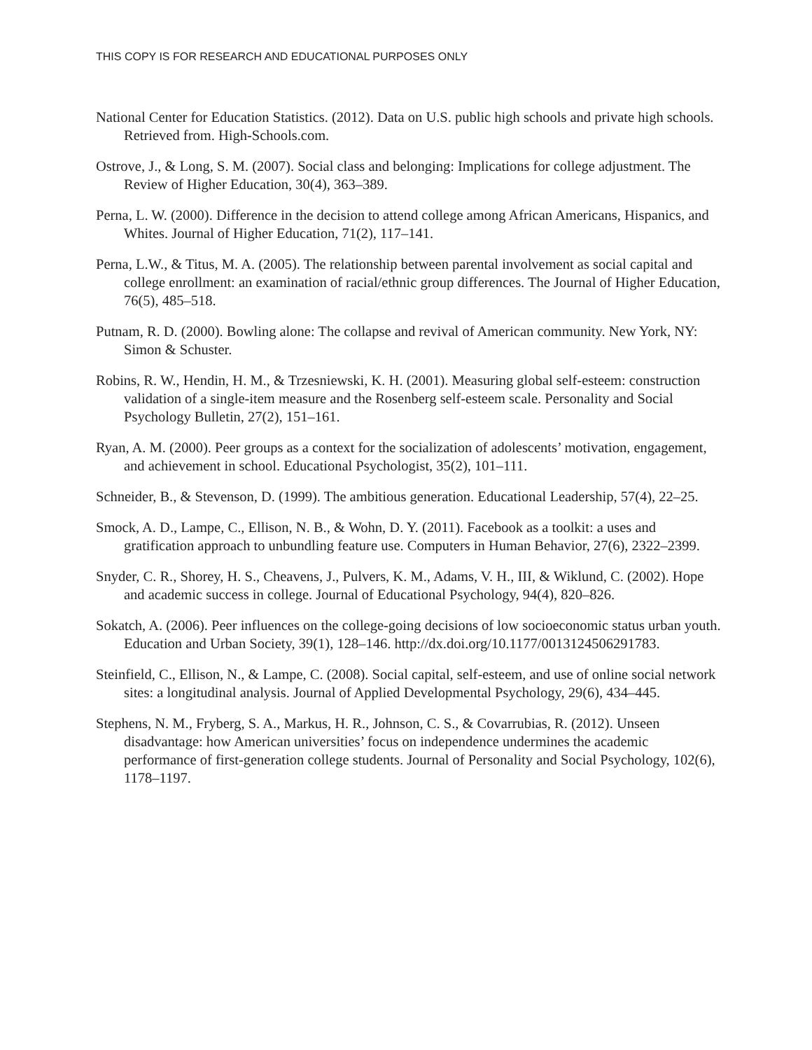THIS COPY IS FOR RESEARCH AND EDUCATIONAL PURPOSES ONLY
National Center for Education Statistics. (2012). Data on U.S. public high schools and private high schools. Retrieved from. High-Schools.com.
Ostrove, J., & Long, S. M. (2007). Social class and belonging: Implications for college adjustment. The Review of Higher Education, 30(4), 363–389.
Perna, L. W. (2000). Difference in the decision to attend college among African Americans, Hispanics, and Whites. Journal of Higher Education, 71(2), 117–141.
Perna, L.W., & Titus, M. A. (2005). The relationship between parental involvement as social capital and college enrollment: an examination of racial/ethnic group differences. The Journal of Higher Education, 76(5), 485–518.
Putnam, R. D. (2000). Bowling alone: The collapse and revival of American community. New York, NY: Simon & Schuster.
Robins, R. W., Hendin, H. M., & Trzesniewski, K. H. (2001). Measuring global self-esteem: construction validation of a single-item measure and the Rosenberg self-esteem scale. Personality and Social Psychology Bulletin, 27(2), 151–161.
Ryan, A. M. (2000). Peer groups as a context for the socialization of adolescents’ motivation, engagement, and achievement in school. Educational Psychologist, 35(2), 101–111.
Schneider, B., & Stevenson, D. (1999). The ambitious generation. Educational Leadership, 57(4), 22–25.
Smock, A. D., Lampe, C., Ellison, N. B., & Wohn, D. Y. (2011). Facebook as a toolkit: a uses and gratification approach to unbundling feature use. Computers in Human Behavior, 27(6), 2322–2399.
Snyder, C. R., Shorey, H. S., Cheavens, J., Pulvers, K. M., Adams, V. H., III, & Wiklund, C. (2002). Hope and academic success in college. Journal of Educational Psychology, 94(4), 820–826.
Sokatch, A. (2006). Peer influences on the college-going decisions of low socioeconomic status urban youth. Education and Urban Society, 39(1), 128–146. http://dx.doi.org/10.1177/0013124506291783.
Steinfield, C., Ellison, N., & Lampe, C. (2008). Social capital, self-esteem, and use of online social network sites: a longitudinal analysis. Journal of Applied Developmental Psychology, 29(6), 434–445.
Stephens, N. M., Fryberg, S. A., Markus, H. R., Johnson, C. S., & Covarrubias, R. (2012). Unseen disadvantage: how American universities’ focus on independence undermines the academic performance of first-generation college students. Journal of Personality and Social Psychology, 102(6), 1178–1197.